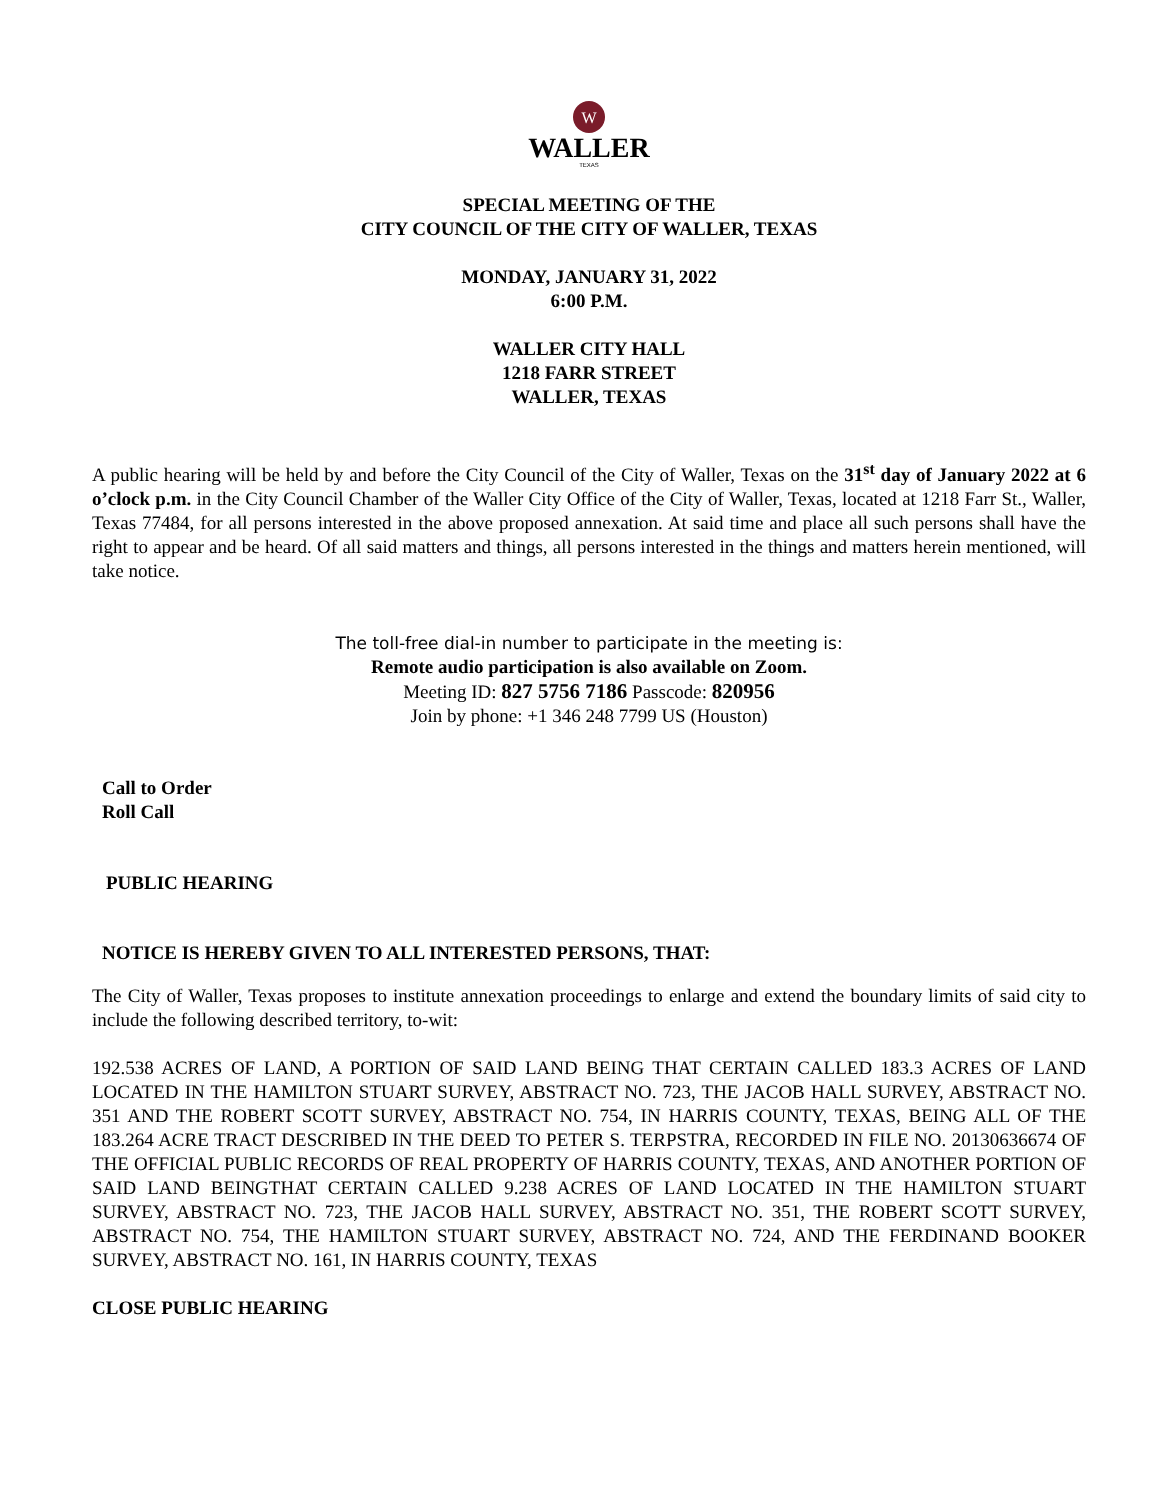W
WALLER
TEXAS
SPECIAL MEETING OF THE
CITY COUNCIL OF THE CITY OF WALLER, TEXAS
MONDAY, JANUARY 31, 2022
6:00 P.M.
WALLER CITY HALL
1218 FARR STREET
WALLER, TEXAS
A public hearing will be held by and before the City Council of the City of Waller, Texas on the 31<sup>st</sup> day of January 2022 at 6 o’clock p.m. in the City Council Chamber of the Waller City Office of the City of Waller, Texas, located at 1218 Farr St., Waller, Texas 77484, for all persons interested in the above proposed annexation. At said time and place all such persons shall have the right to appear and be heard. Of all said matters and things, all persons interested in the things and matters herein mentioned, will take notice.
The toll-free dial-in number to participate in the meeting is:
Remote audio participation is also available on Zoom.
Meeting ID: 827 5756 7186 Passcode: 820956
Join by phone: +1 346 248 7799 US (Houston)
Call to Order
Roll Call
PUBLIC HEARING
NOTICE IS HEREBY GIVEN TO ALL INTERESTED PERSONS, THAT:
The City of Waller, Texas proposes to institute annexation proceedings to enlarge and extend the boundary limits of said city to include the following described territory, to-wit:
192.538 ACRES OF LAND, A PORTION OF SAID LAND BEING THAT CERTAIN CALLED 183.3 ACRES OF LAND LOCATED IN THE HAMILTON STUART SURVEY, ABSTRACT NO. 723, THE JACOB HALL SURVEY, ABSTRACT NO. 351 AND THE ROBERT SCOTT SURVEY, ABSTRACT NO. 754, IN HARRIS COUNTY, TEXAS, BEING ALL OF THE 183.264 ACRE TRACT DESCRIBED IN THE DEED TO PETER S. TERPSTRA, RECORDED IN FILE NO. 20130636674 OF THE OFFICIAL PUBLIC RECORDS OF REAL PROPERTY OF HARRIS COUNTY, TEXAS, AND ANOTHER PORTION OF SAID LAND BEINGTHAT CERTAIN CALLED 9.238 ACRES OF LAND LOCATED IN THE HAMILTON STUART SURVEY, ABSTRACT NO. 723, THE JACOB HALL SURVEY, ABSTRACT NO. 351, THE ROBERT SCOTT SURVEY, ABSTRACT NO. 754, THE HAMILTON STUART SURVEY, ABSTRACT NO. 724, AND THE FERDINAND BOOKER SURVEY, ABSTRACT NO. 161, IN HARRIS COUNTY, TEXAS
CLOSE PUBLIC HEARING